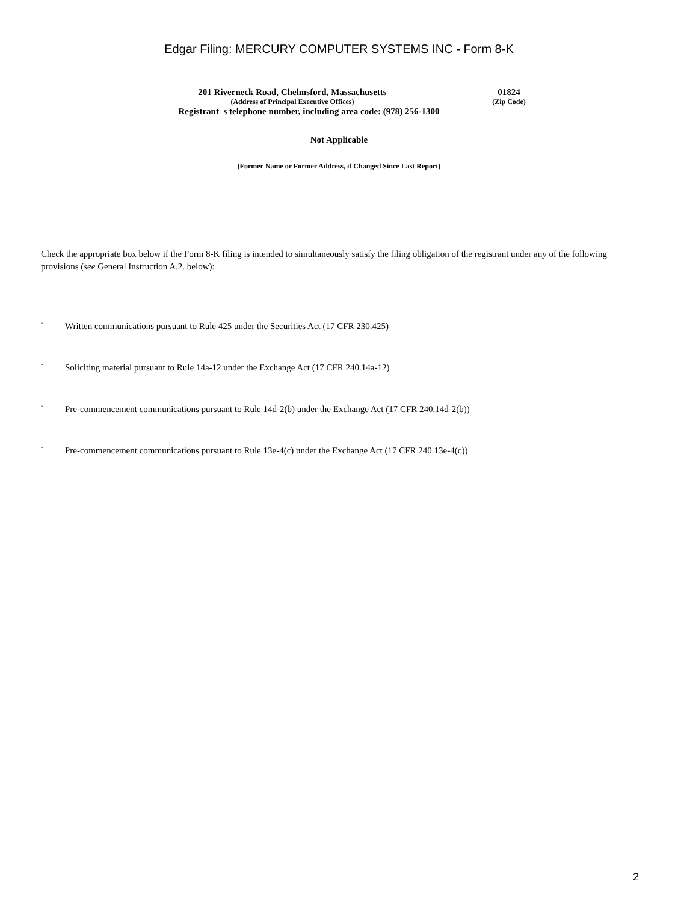Edgar Filing: MERCURY COMPUTER SYSTEMS INC - Form 8-K
201 Riverneck Road, Chelmsford, Massachusetts 01824
(Address of Principal Executive Offices) (Zip Code)
Registrant s telephone number, including area code: (978) 256-1300
Not Applicable
(Former Name or Former Address, if Changed Since Last Report)
Check the appropriate box below if the Form 8-K filing is intended to simultaneously satisfy the filing obligation of the registrant under any of the following provisions (see General Instruction A.2. below):
¨ Written communications pursuant to Rule 425 under the Securities Act (17 CFR 230.425)
¨ Soliciting material pursuant to Rule 14a-12 under the Exchange Act (17 CFR 240.14a-12)
¨ Pre-commencement communications pursuant to Rule 14d-2(b) under the Exchange Act (17 CFR 240.14d-2(b))
¨ Pre-commencement communications pursuant to Rule 13e-4(c) under the Exchange Act (17 CFR 240.13e-4(c))
2